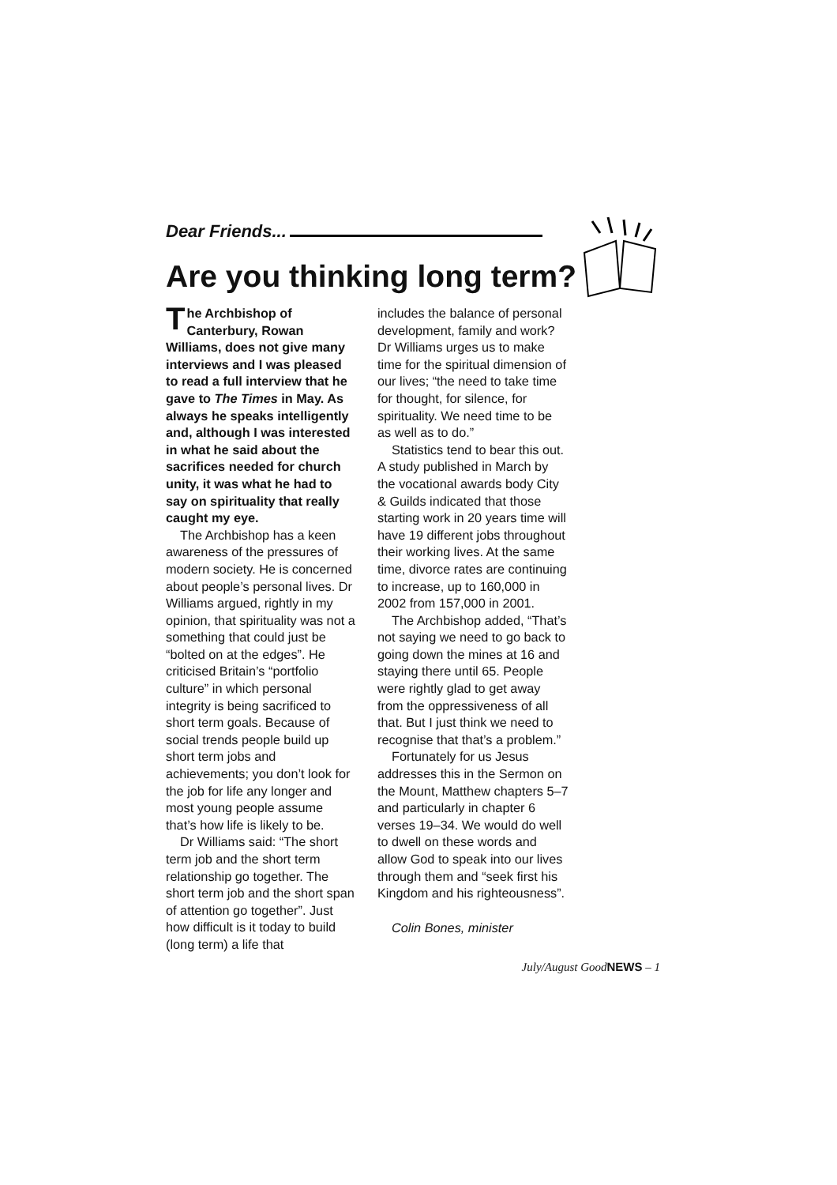Dear Friends...
Are you thinking long term?
The Archbishop of Canterbury, Rowan Williams, does not give many interviews and I was pleased to read a full interview that he gave to The Times in May. As always he speaks intelligently and, although I was interested in what he said about the sacrifices needed for church unity, it was what he had to say on spirituality that really caught my eye.
The Archbishop has a keen awareness of the pressures of modern society. He is concerned about people’s personal lives. Dr Williams argued, rightly in my opinion, that spirituality was not a something that could just be “bolted on at the edges”. He criticised Britain’s “portfolio culture” in which personal integrity is being sacrificed to short term goals. Because of social trends people build up short term jobs and achievements; you don’t look for the job for life any longer and most young people assume that’s how life is likely to be.
Dr Williams said: “The short term job and the short term relationship go together. The short term job and the short span of attention go together”. Just how difficult is it today to build (long term) a life that
includes the balance of personal development, family and work? Dr Williams urges us to make time for the spiritual dimension of our lives; “the need to take time for thought, for silence, for spirituality. We need time to be as well as to do.”
Statistics tend to bear this out. A study published in March by the vocational awards body City & Guilds indicated that those starting work in 20 years time will have 19 different jobs throughout their working lives. At the same time, divorce rates are continuing to increase, up to 160,000 in 2002 from 157,000 in 2001.
The Archbishop added, “That’s not saying we need to go back to going down the mines at 16 and staying there until 65. People were rightly glad to get away from the oppressiveness of all that. But I just think we need to recognise that that’s a problem.”
Fortunately for us Jesus addresses this in the Sermon on the Mount, Matthew chapters 5–7 and particularly in chapter 6 verses 19–34. We would do well to dwell on these words and allow God to speak into our lives through them and “seek first his Kingdom and his righteousness”.
Colin Bones, minister
July/August GoodNEWS – 1